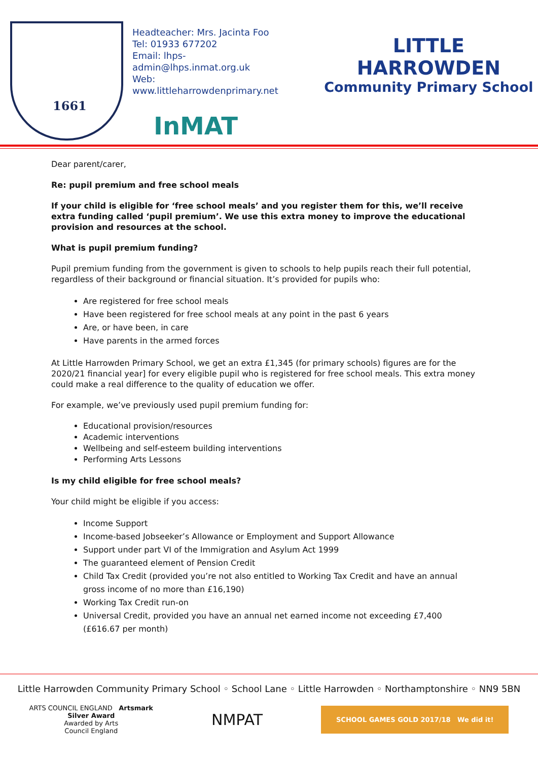1661
Headteacher: Mrs. Jacinta Foo
Tel: 01933 677202
Email: lhps-admin@lhps.inmat.org.uk
Web: www.littleharrowdenprimary.net
InMAT
LITTLE HARROWDEN
Community Primary School
Dear parent/carer,
Re: pupil premium and free school meals
If your child is eligible for ‘free school meals’ and you register them for this, we’ll receive extra funding called ‘pupil premium’. We use this extra money to improve the educational provision and resources at the school.
What is pupil premium funding?
Pupil premium funding from the government is given to schools to help pupils reach their full potential, regardless of their background or financial situation. It’s provided for pupils who:
Are registered for free school meals
Have been registered for free school meals at any point in the past 6 years
Are, or have been, in care
Have parents in the armed forces
At Little Harrowden Primary School, we get an extra £1,345 (for primary schools) figures are for the 2020/21 financial year] for every eligible pupil who is registered for free school meals. This extra money could make a real difference to the quality of education we offer.
For example, we’ve previously used pupil premium funding for:
Educational provision/resources
Academic interventions
Wellbeing and self-esteem building interventions
Performing Arts Lessons
Is my child eligible for free school meals?
Your child might be eligible if you access:
Income Support
Income-based Jobseeker’s Allowance or Employment and Support Allowance
Support under part VI of the Immigration and Asylum Act 1999
The guaranteed element of Pension Credit
Child Tax Credit (provided you’re not also entitled to Working Tax Credit and have an annual gross income of no more than £16,190)
Working Tax Credit run-on
Universal Credit, provided you have an annual net earned income not exceeding £7,400 (£616.67 per month)
Little Harrowden Community Primary School ◦ School Lane ◦ Little Harrowden ◦ Northamptonshire ◦ NN9 5BN
ARTS COUNCIL ENGLAND Artsmark
Silver Award
Awarded by Arts
Council England
NMPAT
SCHOOL GAMES GOLD 2017/18 We did it!